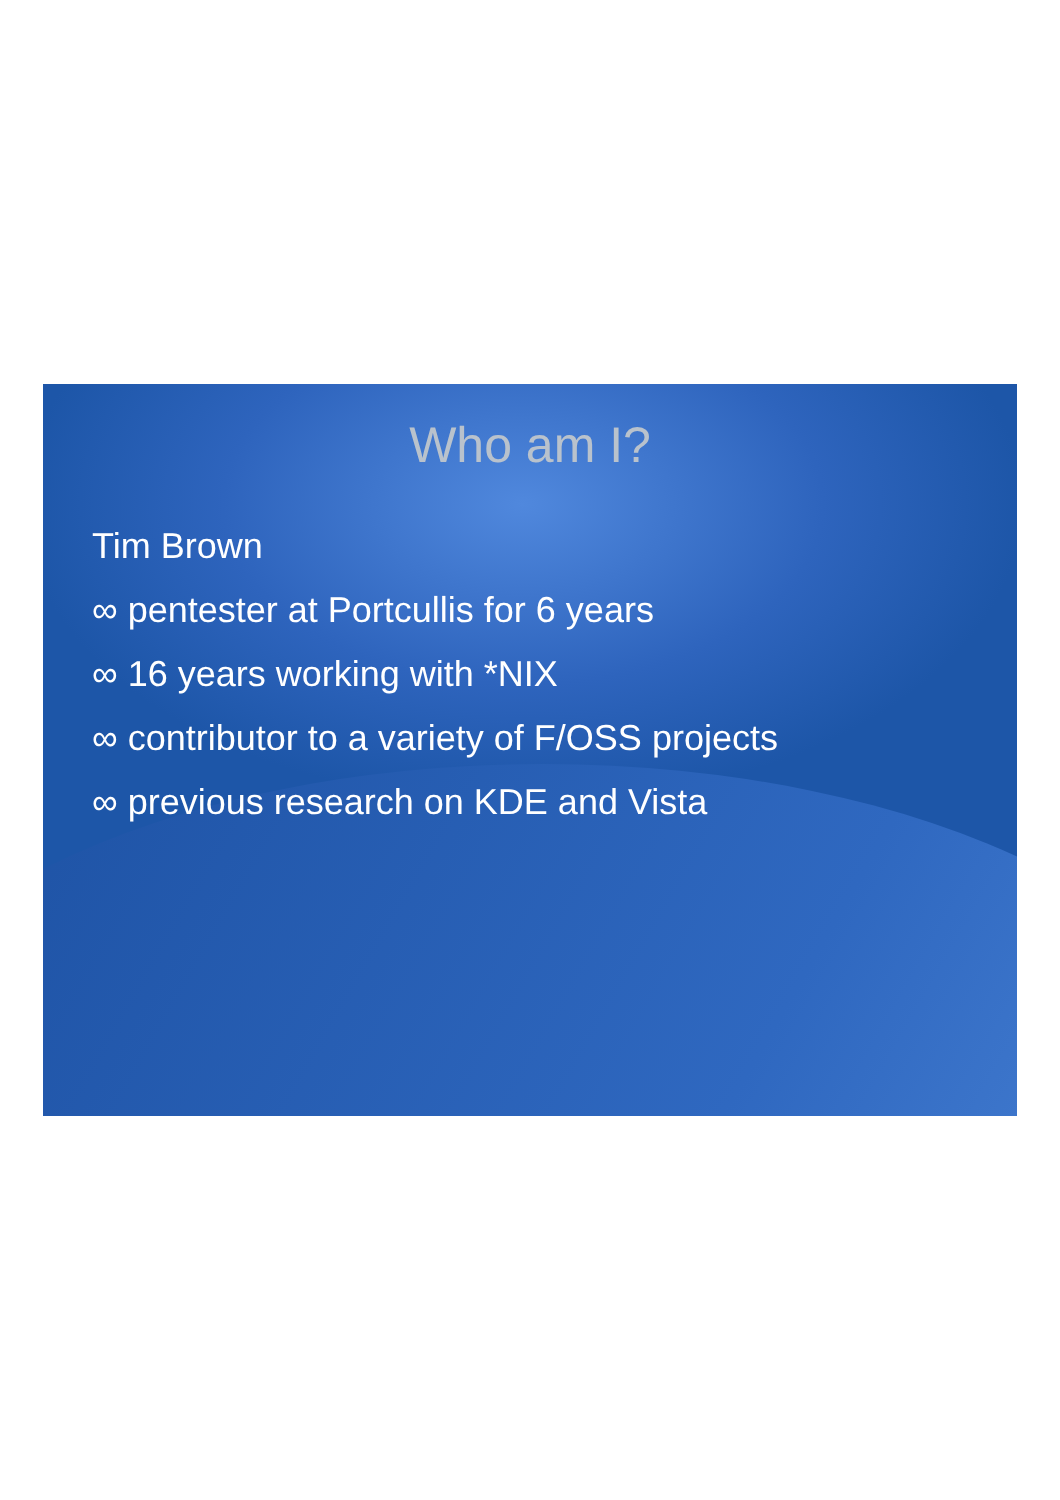Who am I?
Tim Brown
∞ pentester at Portcullis for 6 years
∞ 16 years working with *NIX
∞ contributor to a variety of F/OSS projects
∞ previous research on KDE and Vista